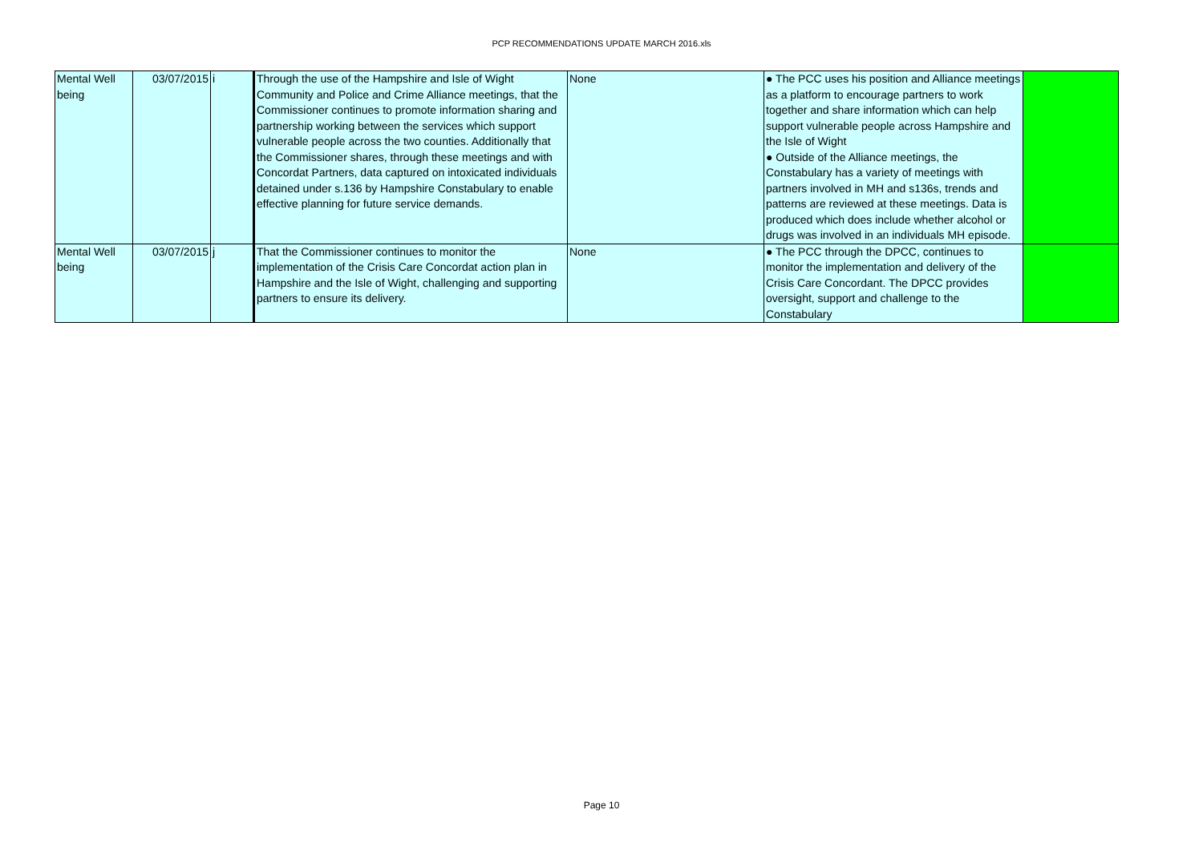PCP RECOMMENDATIONS UPDATE MARCH 2016.xls
| Mental Well being | 03/07/2015 | i | Through the use of the Hampshire and Isle of Wight Community and Police and Crime Alliance meetings, that the Commissioner continues to promote information sharing and partnership working between the services which support vulnerable people across the two counties. Additionally that the Commissioner shares, through these meetings and with Concordat Partners, data captured on intoxicated individuals detained under s.136 by Hampshire Constabulary to enable effective planning for future service demands. | None | ● The PCC uses his position and Alliance meetings as a platform to encourage partners to work together and share information which can help support vulnerable people across Hampshire and the Isle of Wight ● Outside of the Alliance meetings, the Constabulary has a variety of meetings with partners involved in MH and s136s, trends and patterns are reviewed at these meetings. Data is produced which does include whether alcohol or drugs was involved in an individuals MH episode. | |
| Mental Well being | 03/07/2015 | j | That the Commissioner continues to monitor the implementation of the Crisis Care Concordat action plan in Hampshire and the Isle of Wight, challenging and supporting partners to ensure its delivery. | None | ● The PCC through the DPCC, continues to monitor the implementation and delivery of the Crisis Care Concordant. The DPCC provides oversight, support and challenge to the Constabulary | |
Page 10